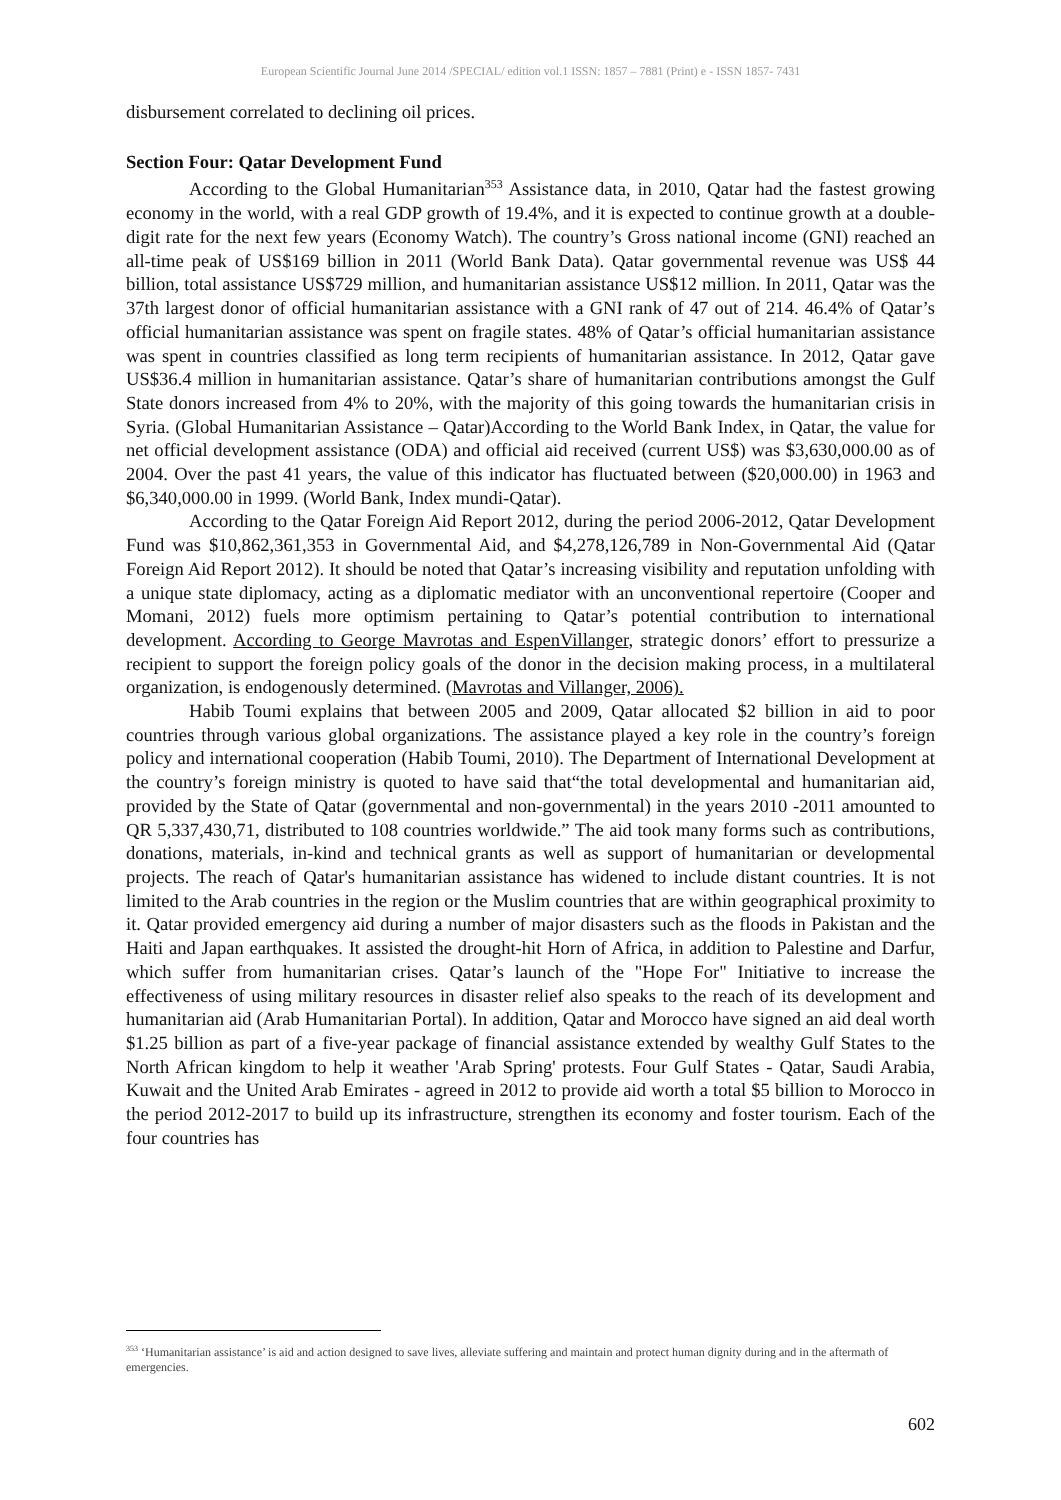European Scientific Journal June 2014 /SPECIAL/ edition vol.1 ISSN: 1857 – 7881 (Print) e - ISSN 1857- 7431
disbursement correlated to declining oil prices.
Section Four: Qatar Development Fund
According to the Global Humanitarian<sup>353</sup> Assistance data, in 2010, Qatar had the fastest growing economy in the world, with a real GDP growth of 19.4%, and it is expected to continue growth at a double-digit rate for the next few years (Economy Watch). The country’s Gross national income (GNI) reached an all-time peak of US$169 billion in 2011 (World Bank Data). Qatar governmental revenue was US$ 44 billion, total assistance US$729 million, and humanitarian assistance US$12 million. In 2011, Qatar was the 37th largest donor of official humanitarian assistance with a GNI rank of 47 out of 214. 46.4% of Qatar’s official humanitarian assistance was spent on fragile states. 48% of Qatar’s official humanitarian assistance was spent in countries classified as long term recipients of humanitarian assistance. In 2012, Qatar gave US$36.4 million in humanitarian assistance. Qatar’s share of humanitarian contributions amongst the Gulf State donors increased from 4% to 20%, with the majority of this going towards the humanitarian crisis in Syria. (Global Humanitarian Assistance – Qatar)According to the World Bank Index, in Qatar, the value for net official development assistance (ODA) and official aid received (current US$) was $3,630,000.00 as of 2004. Over the past 41 years, the value of this indicator has fluctuated between ($20,000.00) in 1963 and $6,340,000.00 in 1999. (World Bank, Index mundi-Qatar).
According to the Qatar Foreign Aid Report 2012, during the period 2006-2012, Qatar Development Fund was $10,862,361,353 in Governmental Aid, and $4,278,126,789 in Non-Governmental Aid (Qatar Foreign Aid Report 2012). It should be noted that Qatar’s increasing visibility and reputation unfolding with a unique state diplomacy, acting as a diplomatic mediator with an unconventional repertoire (Cooper and Momani, 2012) fuels more optimism pertaining to Qatar’s potential contribution to international development. According to George Mavrotas and EspenVillanger, strategic donors’ effort to pressurize a recipient to support the foreign policy goals of the donor in the decision making process, in a multilateral organization, is endogenously determined. (Mavrotas and Villanger, 2006).
Habib Toumi explains that between 2005 and 2009, Qatar allocated $2 billion in aid to poor countries through various global organizations. The assistance played a key role in the country’s foreign policy and international cooperation (Habib Toumi, 2010). The Department of International Development at the country’s foreign ministry is quoted to have said that“the total developmental and humanitarian aid, provided by the State of Qatar (governmental and non-governmental) in the years 2010 -2011 amounted to QR 5,337,430,71, distributed to 108 countries worldwide.” The aid took many forms such as contributions, donations, materials, in-kind and technical grants as well as support of humanitarian or developmental projects. The reach of Qatar's humanitarian assistance has widened to include distant countries. It is not limited to the Arab countries in the region or the Muslim countries that are within geographical proximity to it. Qatar provided emergency aid during a number of major disasters such as the floods in Pakistan and the Haiti and Japan earthquakes. It assisted the drought-hit Horn of Africa, in addition to Palestine and Darfur, which suffer from humanitarian crises. Qatar’s launch of the "Hope For" Initiative to increase the effectiveness of using military resources in disaster relief also speaks to the reach of its development and humanitarian aid (Arab Humanitarian Portal). In addition, Qatar and Morocco have signed an aid deal worth $1.25 billion as part of a five-year package of financial assistance extended by wealthy Gulf States to the North African kingdom to help it weather 'Arab Spring' protests. Four Gulf States - Qatar, Saudi Arabia, Kuwait and the United Arab Emirates - agreed in 2012 to provide aid worth a total $5 billion to Morocco in the period 2012-2017 to build up its infrastructure, strengthen its economy and foster tourism. Each of the four countries has
<sup>353</sup> ‘Humanitarian assistance’ is aid and action designed to save lives, alleviate suffering and maintain and protect human dignity during and in the aftermath of emergencies.
602